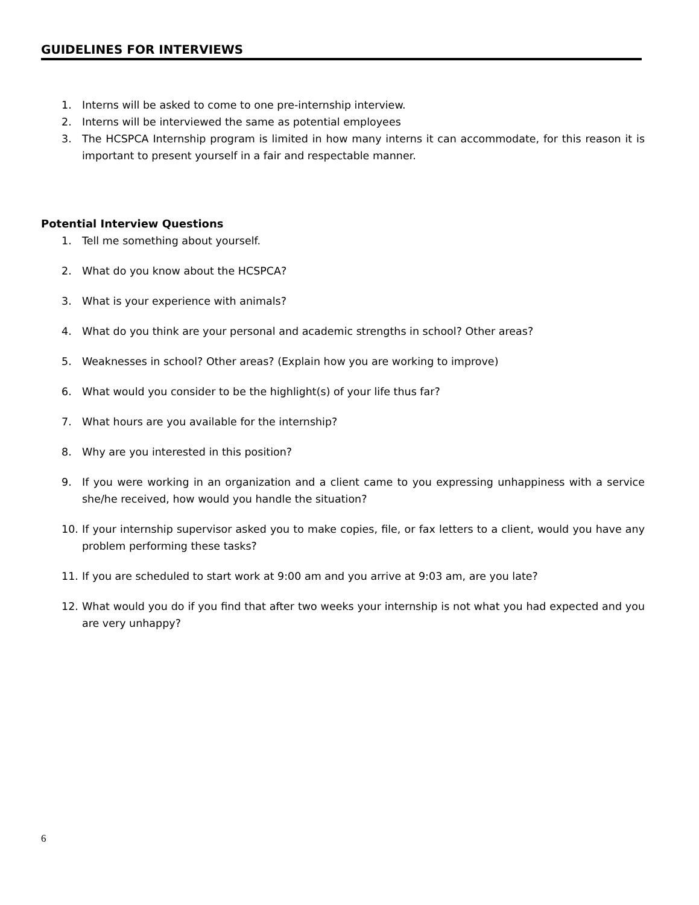GUIDELINES FOR INTERVIEWS
1. Interns will be asked to come to one pre-internship interview.
2. Interns will be interviewed the same as potential employees
3. The HCSPCA Internship program is limited in how many interns it can accommodate, for this reason it is important to present yourself in a fair and respectable manner.
Potential Interview Questions
1. Tell me something about yourself.
2. What do you know about the HCSPCA?
3. What is your experience with animals?
4. What do you think are your personal and academic strengths in school? Other areas?
5. Weaknesses in school? Other areas? (Explain how you are working to improve)
6. What would you consider to be the highlight(s) of your life thus far?
7. What hours are you available for the internship?
8. Why are you interested in this position?
9. If you were working in an organization and a client came to you expressing unhappiness with a service she/he received, how would you handle the situation?
10. If your internship supervisor asked you to make copies, file, or fax letters to a client, would you have any problem performing these tasks?
11. If you are scheduled to start work at 9:00 am and you arrive at 9:03 am, are you late?
12. What would you do if you find that after two weeks your internship is not what you had expected and you are very unhappy?
6